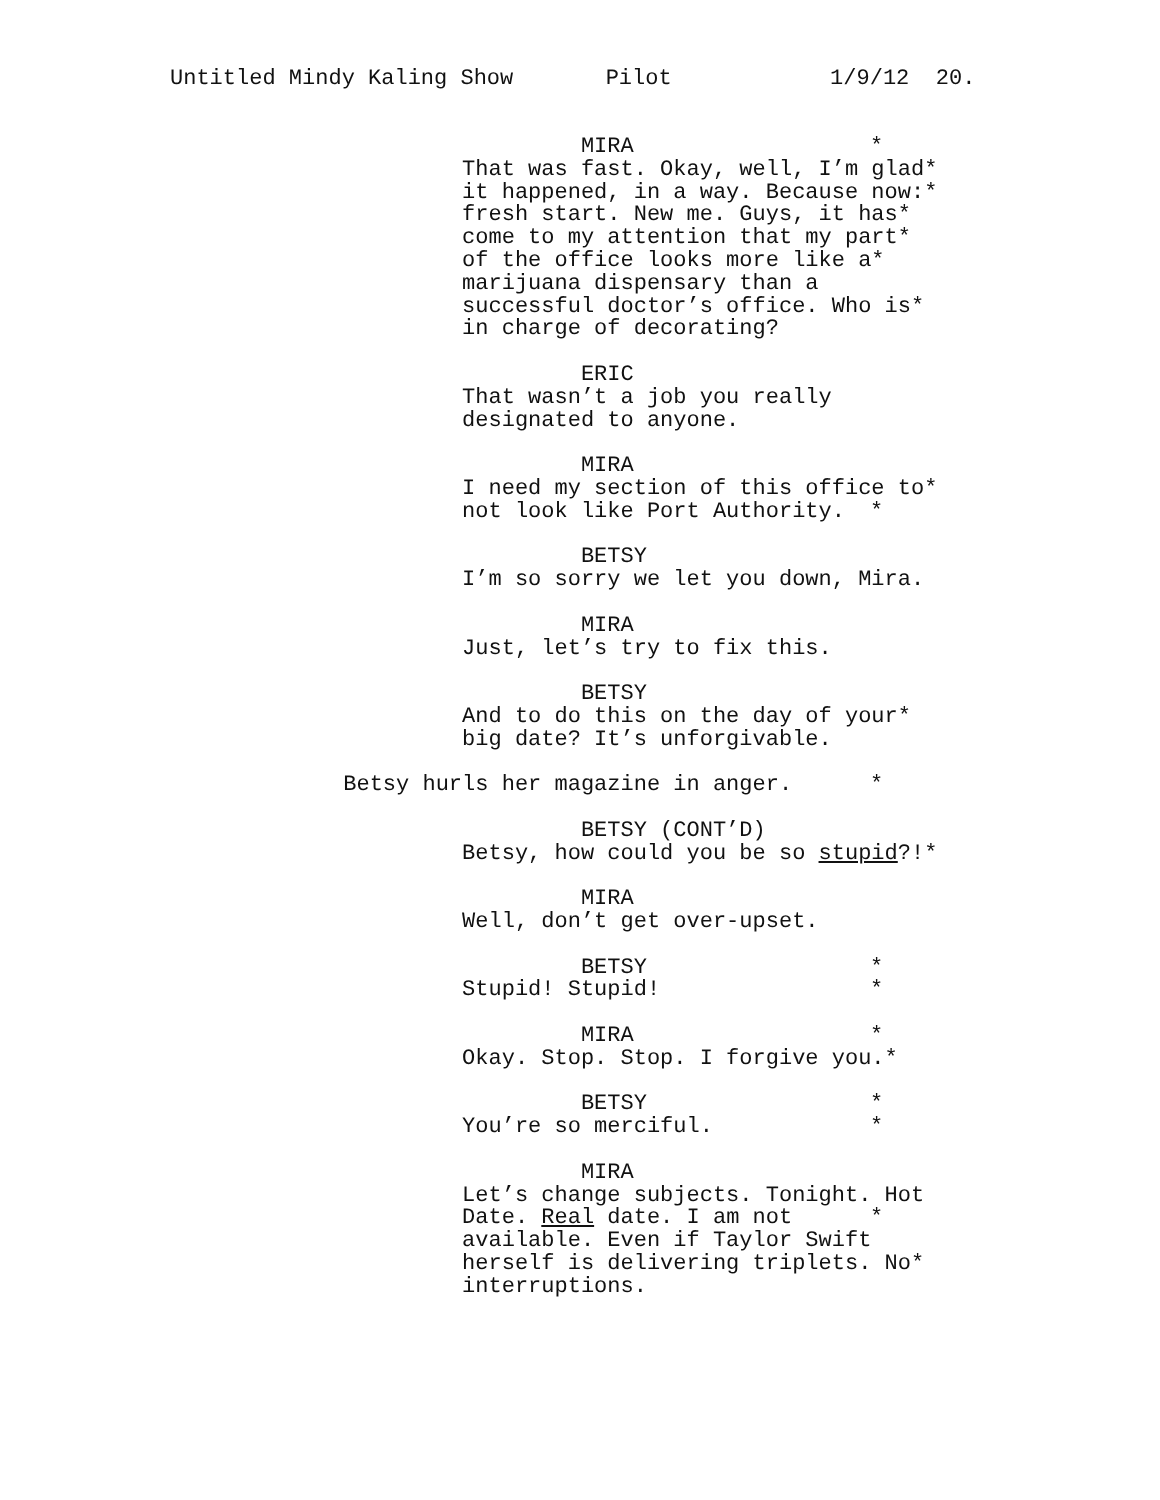Untitled Mindy Kaling Show Pilot 1/9/12 20.
MIRA *
That was fast. Okay, well, I’m glad *
it happened, in a way. Because now: *
fresh start. New me. Guys, it has *
come to my attention that my part *
of the office looks more like a *
marijuana dispensary than a
successful doctor’s office. Who is *
in charge of decorating?
ERIC
That wasn’t a job you really
designated to anyone.
MIRA
I need my section of this office to *
not look like Port Authority. *
BETSY
I’m so sorry we let you down, Mira.
MIRA
Just, let’s try to fix this.
BETSY
And to do this on the day of your *
big date? It’s unforgivable.
Betsy hurls her magazine in anger. *
BETSY (CONT’D)
Betsy, how could you be so stupid?! *
MIRA
Well, don’t get over-upset.
BETSY *
Stupid! Stupid! *
MIRA *
Okay. Stop. Stop. I forgive you. *
BETSY *
You’re so merciful. *
MIRA
Let’s change subjects. Tonight. Hot
Date. Real date. I am not *
available. Even if Taylor Swift
herself is delivering triplets. No *
interruptions.